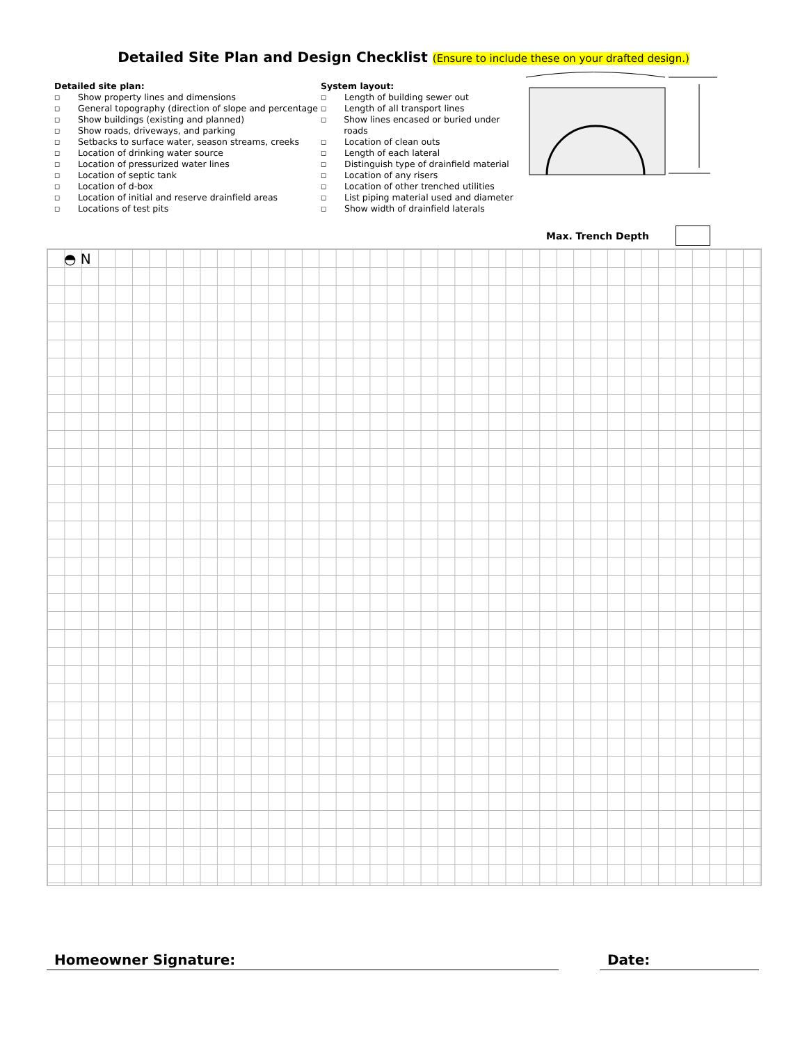Detailed Site Plan and Design Checklist (Ensure to include these on your drafted design.)
Detailed site plan:
◻ Show property lines and dimensions
◻ General topography (direction of slope and percentage
◻ Show buildings (existing and planned)
◻ Show roads, driveways, and parking
◻ Setbacks to surface water, season streams, creeks
◻ Location of drinking water source
◻ Location of pressurized water lines
◻ Location of septic tank
◻ Location of d-box
◻ Location of initial and reserve drainfield areas
◻ Locations of test pits
System layout:
◻ Length of building sewer out
◻ Length of all transport lines
◻ Show lines encased or buried under roads
◻ Location of clean outs
◻ Length of each lateral
◻ Distinguish type of drainfield material
◻ Location of any risers
◻ Location of other trenched utilities
◻ List piping material used and diameter
◻ Show width of drainfield laterals
Max. Trench Depth
◓ N
Homeowner Signature: Date: